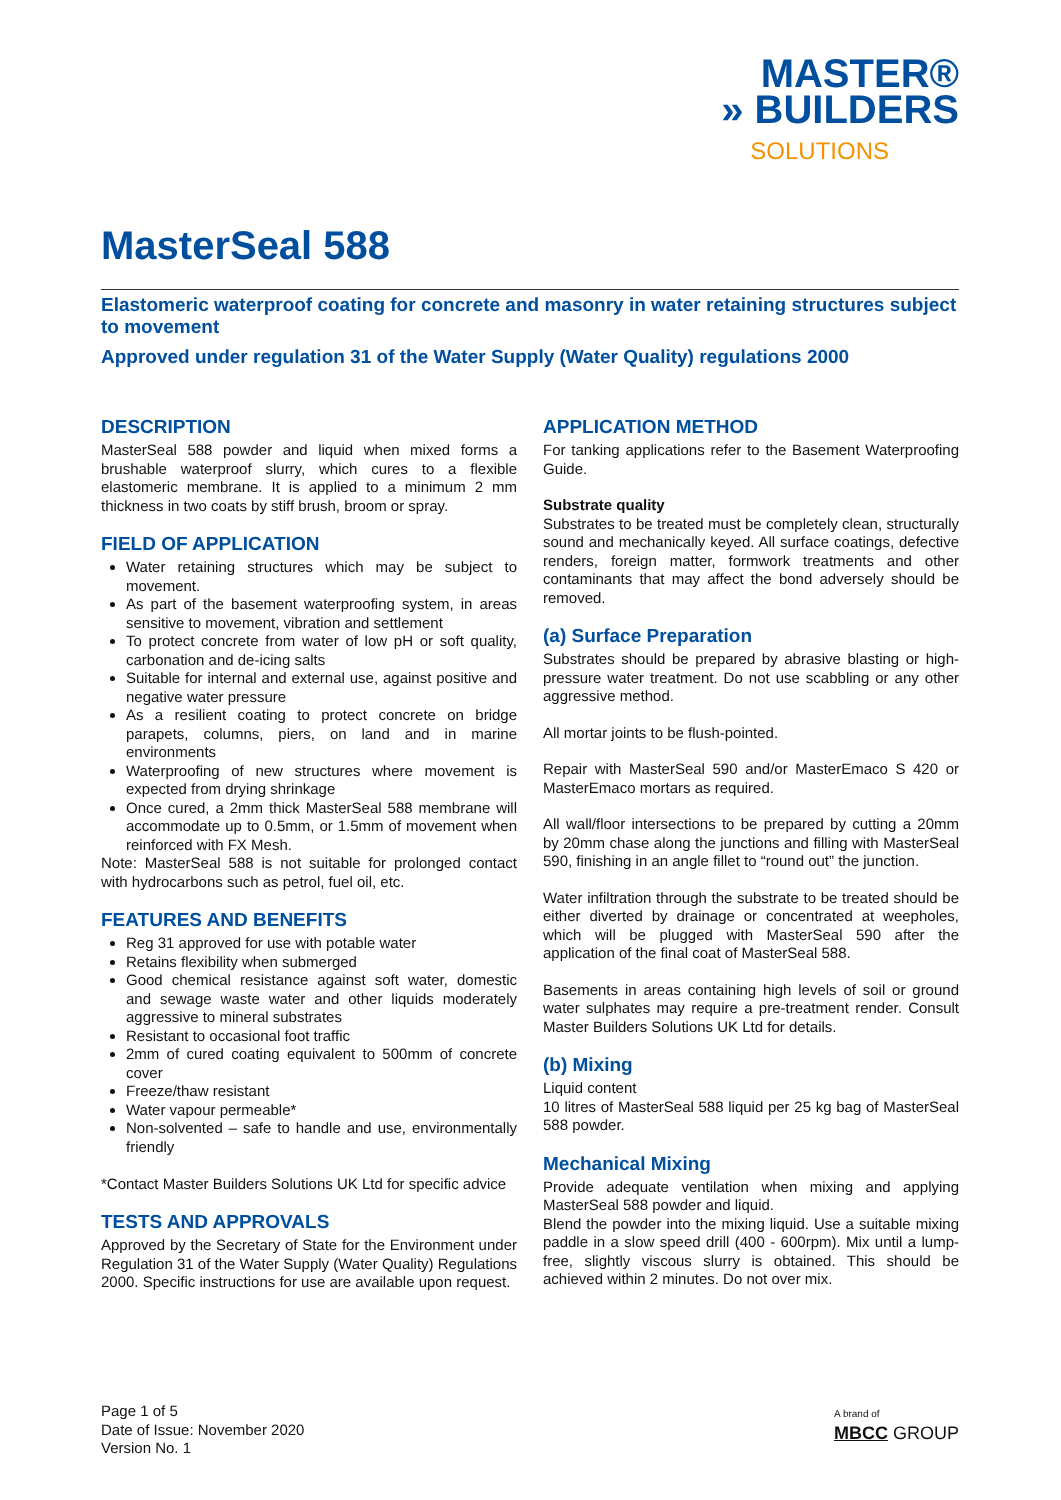MASTER®
» BUILDERS
SOLUTIONS
MasterSeal 588
Elastomeric waterproof coating for concrete and masonry in water retaining structures subject to movement
Approved under regulation 31 of the Water Supply (Water Quality) regulations 2000
DESCRIPTION
MasterSeal 588 powder and liquid when mixed forms a brushable waterproof slurry, which cures to a flexible elastomeric membrane. It is applied to a minimum 2 mm thickness in two coats by stiff brush, broom or spray.
FIELD OF APPLICATION
Water retaining structures which may be subject to movement.
As part of the basement waterproofing system, in areas sensitive to movement, vibration and settlement
To protect concrete from water of low pH or soft quality, carbonation and de-icing salts
Suitable for internal and external use, against positive and negative water pressure
As a resilient coating to protect concrete on bridge parapets, columns, piers, on land and in marine environments
Waterproofing of new structures where movement is expected from drying shrinkage
Once cured, a 2mm thick MasterSeal 588 membrane will accommodate up to 0.5mm, or 1.5mm of movement when reinforced with FX Mesh.
Note: MasterSeal 588 is not suitable for prolonged contact with hydrocarbons such as petrol, fuel oil, etc.
FEATURES AND BENEFITS
Reg 31 approved for use with potable water
Retains flexibility when submerged
Good chemical resistance against soft water, domestic and sewage waste water and other liquids moderately aggressive to mineral substrates
Resistant to occasional foot traffic
2mm of cured coating equivalent to 500mm of concrete cover
Freeze/thaw resistant
Water vapour permeable*
Non-solvented – safe to handle and use, environmentally friendly
*Contact Master Builders Solutions UK Ltd for specific advice
TESTS AND APPROVALS
Approved by the Secretary of State for the Environment under Regulation 31 of the Water Supply (Water Quality) Regulations 2000. Specific instructions for use are available upon request.
APPLICATION METHOD
For tanking applications refer to the Basement Waterproofing Guide.
Substrate quality
Substrates to be treated must be completely clean, structurally sound and mechanically keyed. All surface coatings, defective renders, foreign matter, formwork treatments and other contaminants that may affect the bond adversely should be removed.
(a) Surface Preparation
Substrates should be prepared by abrasive blasting or high-pressure water treatment. Do not use scabbling or any other aggressive method.
All mortar joints to be flush-pointed.
Repair with MasterSeal 590 and/or MasterEmaco S 420 or MasterEmaco mortars as required.
All wall/floor intersections to be prepared by cutting a 20mm by 20mm chase along the junctions and filling with MasterSeal 590, finishing in an angle fillet to “round out” the junction.
Water infiltration through the substrate to be treated should be either diverted by drainage or concentrated at weepholes, which will be plugged with MasterSeal 590 after the application of the final coat of MasterSeal 588.
Basements in areas containing high levels of soil or ground water sulphates may require a pre-treatment render. Consult Master Builders Solutions UK Ltd for details.
(b) Mixing
Liquid content
10 litres of MasterSeal 588 liquid per 25 kg bag of MasterSeal 588 powder.
Mechanical Mixing
Provide adequate ventilation when mixing and applying MasterSeal 588 powder and liquid.
Blend the powder into the mixing liquid. Use a suitable mixing paddle in a slow speed drill (400 - 600rpm). Mix until a lump-free, slightly viscous slurry is obtained. This should be achieved within 2 minutes. Do not over mix.
Page 1 of 5
Date of Issue: November 2020
Version No. 1
A brand of
MBCC GROUP